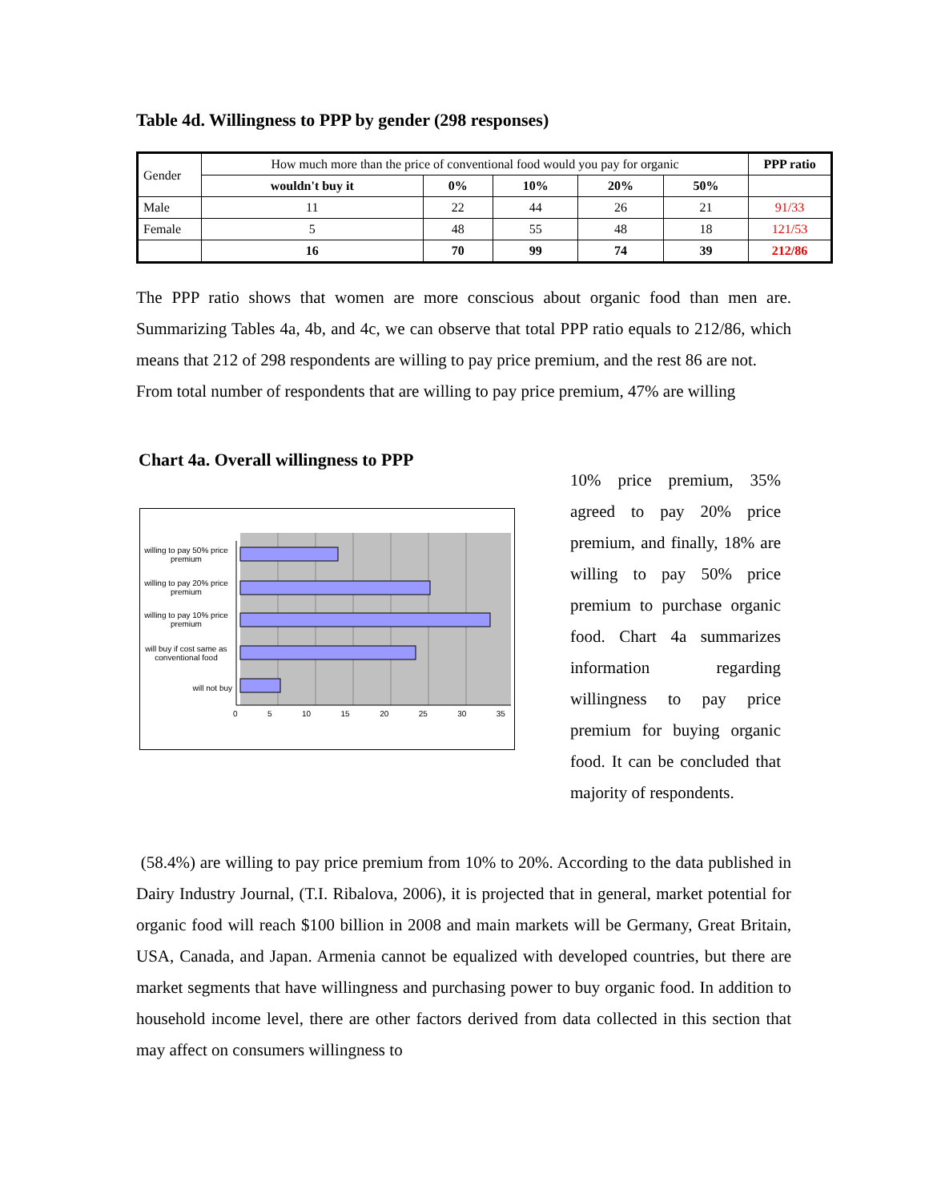Table 4d. Willingness to PPP by gender (298 responses)
| Gender | How much more than the price of conventional food would you pay for organic | | | | | PPP ratio |
| | wouldn't buy it | 0% | 10% | 20% | 50% | |
| Male | 11 | 22 | 44 | 26 | 21 | 91/33 |
| Female | 5 | 48 | 55 | 48 | 18 | 121/53 |
| | 16 | 70 | 99 | 74 | 39 | 212/86 |
The PPP ratio shows that women are more conscious about organic food than men are. Summarizing Tables 4a, 4b, and 4c, we can observe that total PPP ratio equals to 212/86, which means that 212 of 298 respondents are willing to pay price premium, and the rest 86 are not.
From total number of respondents that are willing to pay price premium, 47% are willing
Chart 4a. Overall willingness to PPP
willing to pay 50% price premium
willing to pay 20% price premium
willing to pay 10% price premium
will buy if cost same as conventional food
will not buy
0 5 10 15 20 25 30 35
10% price premium, 35% agreed to pay 20% price premium, and finally, 18% are willing to pay 50% price premium to purchase organic food. Chart 4a summarizes information regarding willingness to pay price premium for buying organic food. It can be concluded that majority of respondents.
(58.4%) are willing to pay price premium from 10% to 20%. According to the data published in Dairy Industry Journal, (T.I. Ribalova, 2006), it is projected that in general, market potential for organic food will reach $100 billion in 2008 and main markets will be Germany, Great Britain, USA, Canada, and Japan. Armenia cannot be equalized with developed countries, but there are market segments that have willingness and purchasing power to buy organic food. In addition to household income level, there are other factors derived from data collected in this section that may affect on consumers willingness to